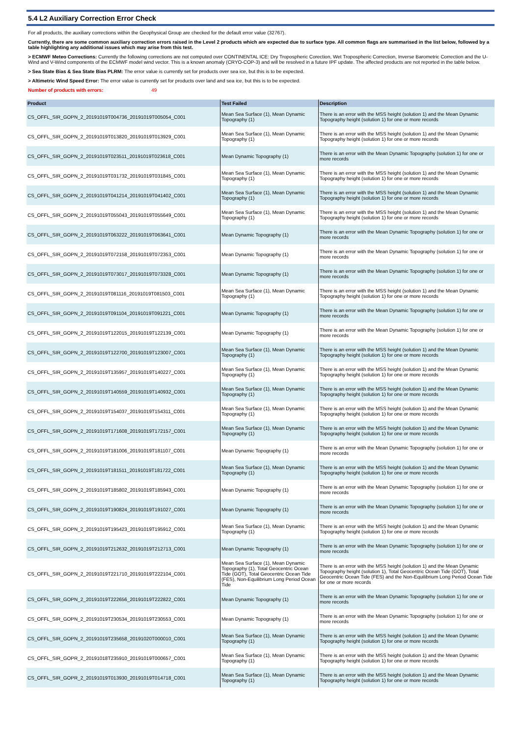5.4 L2 Auxiliary Correction Error Check
For all products, the auxiliary corrections within the Geophysical Group are checked for the default error value (32767).
Currently, there are some common auxiliary correction errors raised in the Level 2 products which are expected due to surface type. All common flags are summarised in the list below, followed by a table highlighting any additional issues which may arise from this test.
> ECMWF Meteo Corrections: Currently the following corrections are not computed over CONTINENTAL ICE: Dry Tropospheric Corection, Wet Tropospheric Correction, Inverse Barometric Correction and the U-Wind and V-Wind components of the ECMWF model wind vector. This is a known anomaly (CRYO-COP-3) and will be resolved in a future IPF update. The affected products are not reported in the table below.
> Sea State Bias & Sea State Bias PLRM: The error value is currently set for products over sea ice, but this is to be expected.
> Altimetric Wind Speed Error: The error value is currently set for products over land and sea ice, but this is to be expected.
Number of products with errors: 49
| Product | Test Failed | Description |
| --- | --- | --- |
| CS_OFFL_SIR_GOPN_2_20191019T004736_20191019T005054_C001 | Mean Sea Surface (1), Mean Dynamic Topography (1) | There is an error with the MSS height (solution 1) and the Mean Dynamic Topography height (solution 1) for one or more records |
| CS_OFFL_SIR_GOPN_2_20191019T013820_20191019T013929_C001 | Mean Sea Surface (1), Mean Dynamic Topography (1) | There is an error with the MSS height (solution 1) and the Mean Dynamic Topography height (solution 1) for one or more records |
| CS_OFFL_SIR_GOPN_2_20191019T023511_20191019T023618_C001 | Mean Dynamic Topography (1) | There is an error with the Mean Dynamic Topography (solution 1) for one or more records |
| CS_OFFL_SIR_GOPN_2_20191019T031732_20191019T031845_C001 | Mean Sea Surface (1), Mean Dynamic Topography (1) | There is an error with the MSS height (solution 1) and the Mean Dynamic Topography height (solution 1) for one or more records |
| CS_OFFL_SIR_GOPN_2_20191019T041214_20191019T041402_C001 | Mean Sea Surface (1), Mean Dynamic Topography (1) | There is an error with the MSS height (solution 1) and the Mean Dynamic Topography height (solution 1) for one or more records |
| CS_OFFL_SIR_GOPN_2_20191019T055043_20191019T055649_C001 | Mean Sea Surface (1), Mean Dynamic Topography (1) | There is an error with the MSS height (solution 1) and the Mean Dynamic Topography height (solution 1) for one or more records |
| CS_OFFL_SIR_GOPN_2_20191019T063222_20191019T063641_C001 | Mean Dynamic Topography (1) | There is an error with the Mean Dynamic Topography (solution 1) for one or more records |
| CS_OFFL_SIR_GOPN_2_20191019T072158_20191019T072353_C001 | Mean Dynamic Topography (1) | There is an error with the Mean Dynamic Topography (solution 1) for one or more records |
| CS_OFFL_SIR_GOPN_2_20191019T073017_20191019T073328_C001 | Mean Dynamic Topography (1) | There is an error with the Mean Dynamic Topography (solution 1) for one or more records |
| CS_OFFL_SIR_GOPN_2_20191019T081116_20191019T081503_C001 | Mean Sea Surface (1), Mean Dynamic Topography (1) | There is an error with the MSS height (solution 1) and the Mean Dynamic Topography height (solution 1) for one or more records |
| CS_OFFL_SIR_GOPN_2_20191019T091104_20191019T091221_C001 | Mean Dynamic Topography (1) | There is an error with the Mean Dynamic Topography (solution 1) for one or more records |
| CS_OFFL_SIR_GOPN_2_20191019T122015_20191019T122139_C001 | Mean Dynamic Topography (1) | There is an error with the Mean Dynamic Topography (solution 1) for one or more records |
| CS_OFFL_SIR_GOPN_2_20191019T122700_20191019T123007_C001 | Mean Sea Surface (1), Mean Dynamic Topography (1) | There is an error with the MSS height (solution 1) and the Mean Dynamic Topography height (solution 1) for one or more records |
| CS_OFFL_SIR_GOPN_2_20191019T135957_20191019T140227_C001 | Mean Sea Surface (1), Mean Dynamic Topography (1) | There is an error with the MSS height (solution 1) and the Mean Dynamic Topography height (solution 1) for one or more records |
| CS_OFFL_SIR_GOPN_2_20191019T140559_20191019T140932_C001 | Mean Sea Surface (1), Mean Dynamic Topography (1) | There is an error with the MSS height (solution 1) and the Mean Dynamic Topography height (solution 1) for one or more records |
| CS_OFFL_SIR_GOPN_2_20191019T154037_20191019T154311_C001 | Mean Sea Surface (1), Mean Dynamic Topography (1) | There is an error with the MSS height (solution 1) and the Mean Dynamic Topography height (solution 1) for one or more records |
| CS_OFFL_SIR_GOPN_2_20191019T171608_20191019T172157_C001 | Mean Sea Surface (1), Mean Dynamic Topography (1) | There is an error with the MSS height (solution 1) and the Mean Dynamic Topography height (solution 1) for one or more records |
| CS_OFFL_SIR_GOPN_2_20191019T181006_20191019T181107_C001 | Mean Dynamic Topography (1) | There is an error with the Mean Dynamic Topography (solution 1) for one or more records |
| CS_OFFL_SIR_GOPN_2_20191019T181511_20191019T181722_C001 | Mean Sea Surface (1), Mean Dynamic Topography (1) | There is an error with the MSS height (solution 1) and the Mean Dynamic Topography height (solution 1) for one or more records |
| CS_OFFL_SIR_GOPN_2_20191019T185802_20191019T185943_C001 | Mean Dynamic Topography (1) | There is an error with the Mean Dynamic Topography (solution 1) for one or more records |
| CS_OFFL_SIR_GOPN_2_20191019T190824_20191019T191027_C001 | Mean Dynamic Topography (1) | There is an error with the Mean Dynamic Topography (solution 1) for one or more records |
| CS_OFFL_SIR_GOPN_2_20191019T195423_20191019T195912_C001 | Mean Sea Surface (1), Mean Dynamic Topography (1) | There is an error with the MSS height (solution 1) and the Mean Dynamic Topography height (solution 1) for one or more records |
| CS_OFFL_SIR_GOPN_2_20191019T212632_20191019T212713_C001 | Mean Dynamic Topography (1) | There is an error with the Mean Dynamic Topography (solution 1) for one or more records |
| CS_OFFL_SIR_GOPN_2_20191019T221710_20191019T222104_C001 | Mean Sea Surface (1), Mean Dynamic Topography (1), Total Geocentric Ocean Tide (GOT), Total Geocentric Ocean Tide (FES), Non-Equilibrium Long Period Ocean Tide | There is an error with the MSS height (solution 1) and the Mean Dynamic Topography height (solution 1), Total Geocentric Ocean Tide (GOT), Total Geocentric Ocean Tide (FES) and the Non-Equilibrium Long Period Ocean Tide for one or more records |
| CS_OFFL_SIR_GOPN_2_20191019T222656_20191019T222822_C001 | Mean Dynamic Topography (1) | There is an error with the Mean Dynamic Topography (solution 1) for one or more records |
| CS_OFFL_SIR_GOPN_2_20191019T230534_20191019T230553_C001 | Mean Dynamic Topography (1) | There is an error with the Mean Dynamic Topography (solution 1) for one or more records |
| CS_OFFL_SIR_GOPN_2_20191019T235658_20191020T000010_C001 | Mean Sea Surface (1), Mean Dynamic Topography (1) | There is an error with the MSS height (solution 1) and the Mean Dynamic Topography height (solution 1) for one or more records |
| CS_OFFL_SIR_GOPR_2_20191018T235910_20191019T000657_C001 | Mean Sea Surface (1), Mean Dynamic Topography (1) | There is an error with the MSS height (solution 1) and the Mean Dynamic Topography height (solution 1) for one or more records |
| CS_OFFL_SIR_GOPR_2_20191019T013930_20191019T014718_C001 | Mean Sea Surface (1), Mean Dynamic Topography (1) | There is an error with the MSS height (solution 1) and the Mean Dynamic Topography height (solution 1) for one or more records |